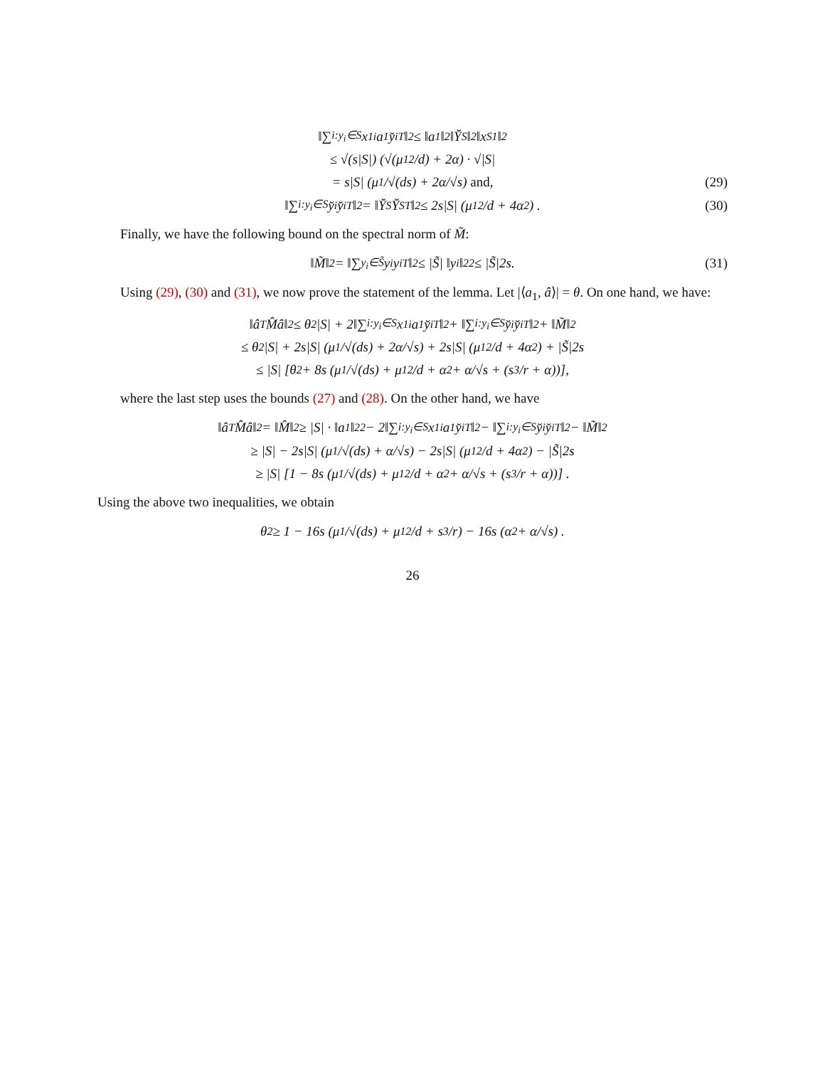‖∑<sub>i:y<sub>i</sub>∈S</sub> x<sub>1i</sub>a<sub>1</sub>y̆<sub>i</sub><sup>T</sup>‖<sub>2</sub> ≤ ‖a<sub>1</sub>‖<sub>2</sub> ‖Y̆<sub>S</sub>‖<sub>2</sub> ‖x<sub>S1</sub>‖<sub>2</sub>
≤ √(s|S|) (√(μ<sub>1</sub><sup>2</sup>/d) + 2α) · √|S|
= s|S| (μ<sub>1</sub>/√(ds) + 2α/√s) and, (29)
‖∑<sub>i:y<sub>i</sub>∈S</sub> y̆<sub>i</sub>y̆<sub>i</sub><sup>T</sup>‖<sub>2</sub> = ‖Y̆<sub>S</sub>Y̆<sub>S</sub><sup>T</sup>‖<sub>2</sub> ≤ 2s|S| (μ<sub>1</sub><sup>2</sup>/d + 4α<sup>2</sup>) . (30)
Finally, we have the following bound on the spectral norm of M̃:
‖M̃‖<sub>2</sub> = ‖∑<sub>y<sub>i</sub>∈S̃</sub> y<sub>i</sub>y<sub>i</sub><sup>T</sup>‖<sub>2</sub> ≤ |S̃| ‖y<sub>i</sub>‖<sub>2</sub><sup>2</sup> ≤ |S̃|2s. (31)
Using (29), (30) and (31), we now prove the statement of the lemma. Let |⟨a<sub>1</sub>, â⟩| = θ. On one hand, we have:
‖â<sup>T</sup>M̂â‖<sub>2</sub> ≤ θ<sup>2</sup>|S| + 2‖∑<sub>i:y<sub>i</sub>∈S</sub> x<sub>1i</sub>a<sub>1</sub>y̆<sub>i</sub><sup>T</sup>‖<sub>2</sub> + ‖∑<sub>i:y<sub>i</sub>∈S</sub> y̆<sub>i</sub>y̆<sub>i</sub><sup>T</sup>‖<sub>2</sub> + ‖M̃‖<sub>2</sub>
≤ θ<sup>2</sup>|S| + 2s|S| (μ<sub>1</sub>/√(ds) + 2α/√s) + 2s|S| (μ<sub>1</sub><sup>2</sup>/d + 4α<sup>2</sup>) + |S̃|2s
≤ |S| [θ<sup>2</sup> + 8s (μ<sub>1</sub>/√(ds) + μ<sub>1</sub><sup>2</sup>/d + α<sup>2</sup> + α/√s + (s<sup>3</sup>/r + α))],
where the last step uses the bounds (27) and (28). On the other hand, we have
‖â<sup>T</sup>M̂â‖<sub>2</sub> = ‖M̂‖<sub>2</sub> ≥ |S| · ‖a<sub>1</sub>‖<sub>2</sub><sup>2</sup> − 2‖∑<sub>i:y<sub>i</sub>∈S</sub> x<sub>1i</sub>a<sub>1</sub>y̆<sub>i</sub><sup>T</sup>‖<sub>2</sub> − ‖∑<sub>i:y<sub>i</sub>∈S</sub> y̆<sub>i</sub>y̆<sub>i</sub><sup>T</sup>‖<sub>2</sub> − ‖M̃‖<sub>2</sub>
≥ |S| − 2s|S| (μ<sub>1</sub>/√(ds) + α/√s) − 2s|S| (μ<sub>1</sub><sup>2</sup>/d + 4α<sup>2</sup>) − |S̃|2s
≥ |S| [1 − 8s (μ<sub>1</sub>/√(ds) + μ<sub>1</sub><sup>2</sup>/d + α<sup>2</sup> + α/√s + (s<sup>3</sup>/r + α))] .
Using the above two inequalities, we obtain
θ<sup>2</sup> ≥ 1 − 16s (μ<sub>1</sub>/√(ds) + μ<sub>1</sub><sup>2</sup>/d + s<sup>3</sup>/r) − 16s (α<sup>2</sup> + α/√s) .
26